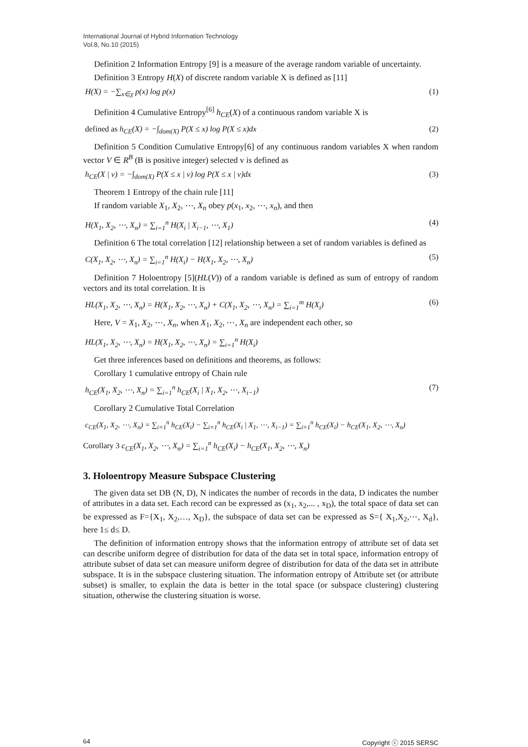International Journal of Hybrid Information Technology
Vol.8, No.10 (2015)
Definition 2 Information Entropy [9] is a measure of the average random variable of uncertainty.
Definition 3 Entropy H(X) of discrete random variable X is defined as [11]
H(X) = −∑<sub>x∈χ</sub> p(x) log p(x) (1)
Definition 4 Cumulative Entropy<sup>[6]</sup> h<sub>CE</sub>(X) of a continuous random variable X is
defined as h<sub>CE</sub>(X) = −∫<sub>dom(X)</sub> P(X ≤ x) log P(X ≤ x)dx (2)
Definition 5 Condition Cumulative Entropy[6] of any continuous random variables X when random vector V ∈ R<sup>B</sup> (B is positive integer) selected v is defined as
h<sub>CE</sub>(X | v) = −∫<sub>dom(X)</sub> P(X ≤ x | v) log P(X ≤ x | v)dx (3)
Theorem 1 Entropy of the chain rule [11]
If random variable X<sub>1</sub>, X<sub>2</sub>, ⋯, X<sub>n</sub> obey p(x<sub>1</sub>, x<sub>2</sub>, ⋯, x<sub>n</sub>), and then
H(X<sub>1</sub>, X<sub>2</sub>, ⋯, X<sub>n</sub>) = ∑<sub>i=1</sub><sup>n</sup> H(X<sub>i</sub> | X<sub>i−1</sub>, ⋯, X<sub>1</sub>) (4)
Definition 6 The total correlation [12] relationship between a set of random variables is defined as
C(X<sub>1</sub>, X<sub>2</sub>, ⋯, X<sub>n</sub>) = ∑<sub>i=1</sub><sup>n</sup> H(X<sub>i</sub>) − H(X<sub>1</sub>, X<sub>2</sub>, ⋯, X<sub>n</sub>) (5)
Definition 7 Holoentropy [5](HL(V)) of a random variable is defined as sum of entropy of random vectors and its total correlation. It is
HL(X<sub>1</sub>, X<sub>2</sub>, ⋯, X<sub>n</sub>) = H(X<sub>1</sub>, X<sub>2</sub>, ⋯, X<sub>n</sub>) + C(X<sub>1</sub>, X<sub>2</sub>, ⋯, X<sub>n</sub>) = ∑<sub>i=1</sub><sup>m</sup> H(X<sub>i</sub>) (6)
Here, V = X<sub>1</sub>, X<sub>2</sub>, ⋯, X<sub>n</sub>, when X<sub>1</sub>, X<sub>2</sub>, ⋯, X<sub>n</sub> are independent each other, so
HL(X<sub>1</sub>, X<sub>2</sub>, ⋯, X<sub>n</sub>) = H(X<sub>1</sub>, X<sub>2</sub>, ⋯, X<sub>n</sub>) = ∑<sub>i=1</sub><sup>n</sup> H(X<sub>i</sub>)
Get three inferences based on definitions and theorems, as follows:
Corollary 1 cumulative entropy of Chain rule
h<sub>CE</sub>(X<sub>1</sub>, X<sub>2</sub>, ⋯, X<sub>n</sub>) = ∑<sub>i=1</sub><sup>n</sup> h<sub>CE</sub>(X<sub>i</sub> | X<sub>1</sub>, X<sub>2</sub>, ⋯, X<sub>i−1</sub>) (7)
Corollary 2 Cumulative Total Correlation
c<sub>CE</sub>(X<sub>1</sub>, X<sub>2</sub>, ⋯, X<sub>n</sub>) = ∑<sub>i=1</sub><sup>n</sup> h<sub>CE</sub>(X<sub>i</sub>) − ∑<sub>i=1</sub><sup>n</sup> h<sub>CE</sub>(X<sub>i</sub> | X<sub>1</sub>, ⋯, X<sub>i−1</sub>) = ∑<sub>i=1</sub><sup>n</sup> h<sub>CE</sub>(X<sub>i</sub>) − h<sub>CE</sub>(X<sub>1</sub>, X<sub>2</sub>, ⋯, X<sub>n</sub>)
Corollary 3 c<sub>CE</sub>(X<sub>1</sub>, X<sub>2</sub>, ⋯, X<sub>n</sub>) = ∑<sub>i=1</sub><sup>n</sup> h<sub>CE</sub>(X<sub>i</sub>) − h<sub>CE</sub>(X<sub>1</sub>, X<sub>2</sub>, ⋯, X<sub>n</sub>)
3. Holoentropy Measure Subspace Clustering
The given data set DB (N, D), N indicates the number of records in the data, D indicates the number of attributes in a data set. Each record can be expressed as (x<sub>1</sub>, x<sub>2</sub>,... , x<sub>D</sub>), the total space of data set can be expressed as F={X<sub>1</sub>, X<sub>2</sub>,…, X<sub>D</sub>}, the subspace of data set can be expressed as S={ X<sub>1</sub>,X<sub>2</sub>,⋯, X<sub>d</sub>}, here 1≤ d≤ D.
The definition of information entropy shows that the information entropy of attribute set of data set can describe uniform degree of distribution for data of the data set in total space, information entropy of attribute subset of data set can measure uniform degree of distribution for data of the data set in attribute subspace. It is in the subspace clustering situation. The information entropy of Attribute set (or attribute subset) is smaller, to explain the data is better in the total space (or subspace clustering) clustering situation, otherwise the clustering situation is worse.
64 Copyright ⓒ 2015 SERSC